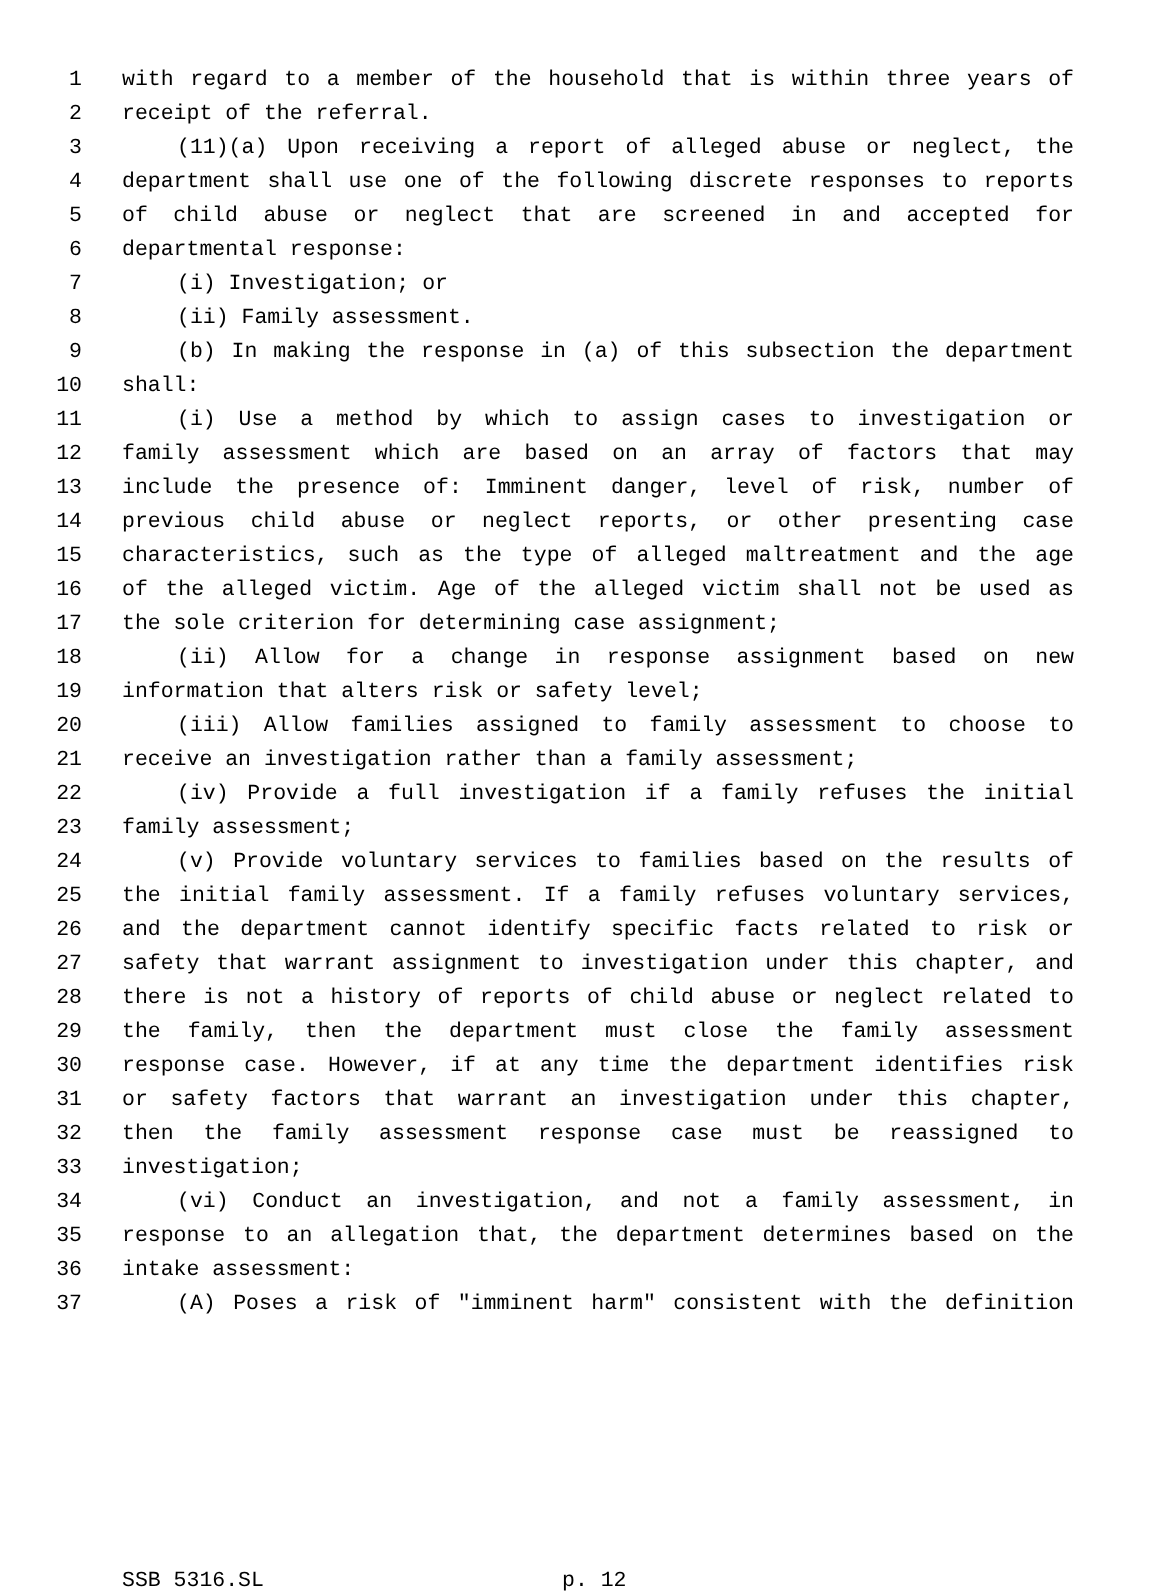1 with regard to a member of the household that is within three years of
2 receipt of the referral.
3 (11)(a) Upon receiving a report of alleged abuse or neglect, the
4 department shall use one of the following discrete responses to reports
5 of child abuse or neglect that are screened in and accepted for
6 departmental response:
7 (i) Investigation; or
8 (ii) Family assessment.
9 (b) In making the response in (a) of this subsection the department
10 shall:
11 (i) Use a method by which to assign cases to investigation or
12 family assessment which are based on an array of factors that may
13 include the presence of: Imminent danger, level of risk, number of
14 previous child abuse or neglect reports, or other presenting case
15 characteristics, such as the type of alleged maltreatment and the age
16 of the alleged victim. Age of the alleged victim shall not be used as
17 the sole criterion for determining case assignment;
18 (ii) Allow for a change in response assignment based on new
19 information that alters risk or safety level;
20 (iii) Allow families assigned to family assessment to choose to
21 receive an investigation rather than a family assessment;
22 (iv) Provide a full investigation if a family refuses the initial
23 family assessment;
24 (v) Provide voluntary services to families based on the results of
25 the initial family assessment. If a family refuses voluntary services,
26 and the department cannot identify specific facts related to risk or
27 safety that warrant assignment to investigation under this chapter, and
28 there is not a history of reports of child abuse or neglect related to
29 the family, then the department must close the family assessment
30 response case. However, if at any time the department identifies risk
31 or safety factors that warrant an investigation under this chapter,
32 then the family assessment response case must be reassigned to
33 investigation;
34 (vi) Conduct an investigation, and not a family assessment, in
35 response to an allegation that, the department determines based on the
36 intake assessment:
37 (A) Poses a risk of "imminent harm" consistent with the definition
SSB 5316.SL p. 12